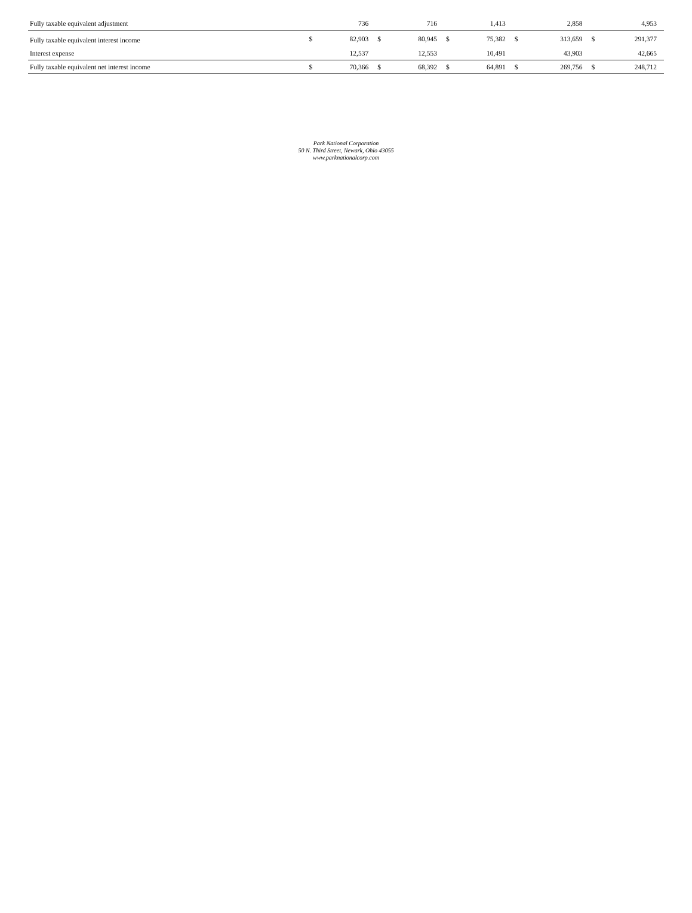| Fully taxable equivalent adjustment | | 736 | | 716 | | 1,413 | | 2,858 | | 4,953 |
| Fully taxable equivalent interest income | $ | 82,903 | $ | 80,945 | $ | 75,382 | $ | 313,659 | $ | 291,377 |
| Interest expense | | 12,537 | | 12,553 | | 10,491 | | 43,903 | | 42,665 |
| Fully taxable equivalent net interest income | $ | 70,366 | $ | 68,392 | $ | 64,891 | $ | 269,756 | $ | 248,712 |
Park National Corporation
50 N. Third Street, Newark, Ohio 43055
www.parknationalcorp.com